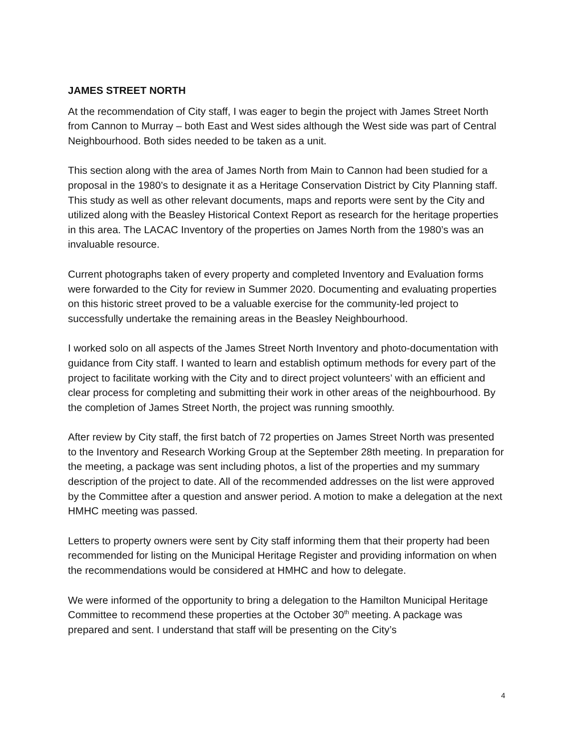JAMES STREET NORTH
At the recommendation of City staff, I was eager to begin the project with James Street North from Cannon to Murray – both East and West sides although the West side was part of Central Neighbourhood. Both sides needed to be taken as a unit.
This section along with the area of James North from Main to Cannon had been studied for a proposal in the 1980’s to designate it as a Heritage Conservation District by City Planning staff. This study as well as other relevant documents, maps and reports were sent by the City and utilized along with the Beasley Historical Context Report as research for the heritage properties in this area. The LACAC Inventory of the properties on James North from the 1980’s was an invaluable resource.
Current photographs taken of every property and completed Inventory and Evaluation forms were forwarded to the City for review in Summer 2020. Documenting and evaluating properties on this historic street proved to be a valuable exercise for the community-led project to successfully undertake the remaining areas in the Beasley Neighbourhood.
I worked solo on all aspects of the James Street North Inventory and photo-documentation with guidance from City staff. I wanted to learn and establish optimum methods for every part of the project to facilitate working with the City and to direct project volunteers’ with an efficient and clear process for completing and submitting their work in other areas of the neighbourhood. By the completion of James Street North, the project was running smoothly.
After review by City staff, the first batch of 72 properties on James Street North was presented to the Inventory and Research Working Group at the September 28th meeting. In preparation for the meeting, a package was sent including photos, a list of the properties and my summary description of the project to date. All of the recommended addresses on the list were approved by the Committee after a question and answer period. A motion to make a delegation at the next HMHC meeting was passed.
Letters to property owners were sent by City staff informing them that their property had been recommended for listing on the Municipal Heritage Register and providing information on when the recommendations would be considered at HMHC and how to delegate.
We were informed of the opportunity to bring a delegation to the Hamilton Municipal Heritage Committee to recommend these properties at the October 30<sup>th</sup> meeting. A package was prepared and sent. I understand that staff will be presenting on the City’s
4